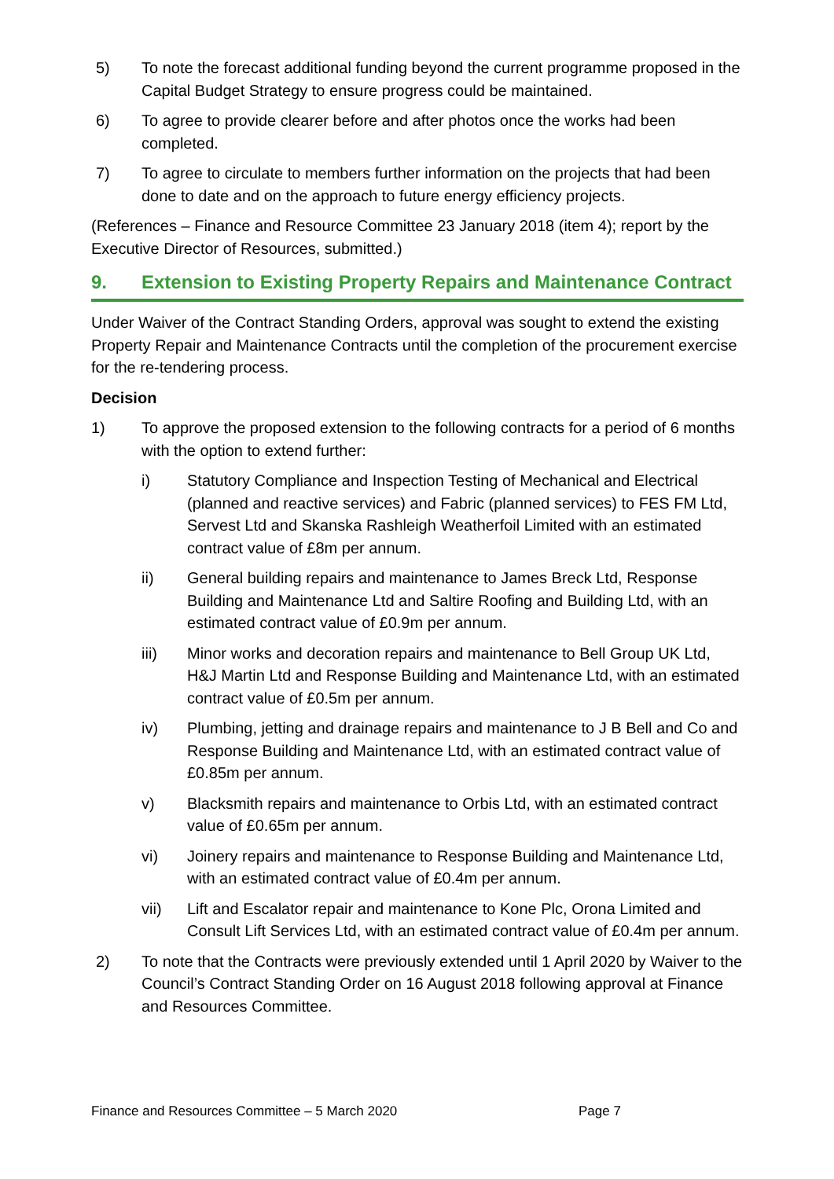5) To note the forecast additional funding beyond the current programme proposed in the Capital Budget Strategy to ensure progress could be maintained.
6) To agree to provide clearer before and after photos once the works had been completed.
7) To agree to circulate to members further information on the projects that had been done to date and on the approach to future energy efficiency projects.
(References – Finance and Resource Committee 23 January 2018 (item 4); report by the Executive Director of Resources, submitted.)
9. Extension to Existing Property Repairs and Maintenance Contract
Under Waiver of the Contract Standing Orders, approval was sought to extend the existing Property Repair and Maintenance Contracts until the completion of the procurement exercise for the re-tendering process.
Decision
1) To approve the proposed extension to the following contracts for a period of 6 months with the option to extend further:
i) Statutory Compliance and Inspection Testing of Mechanical and Electrical (planned and reactive services) and Fabric (planned services) to FES FM Ltd, Servest Ltd and Skanska Rashleigh Weatherfoil Limited with an estimated contract value of £8m per annum.
ii) General building repairs and maintenance to James Breck Ltd, Response Building and Maintenance Ltd and Saltire Roofing and Building Ltd, with an estimated contract value of £0.9m per annum.
iii) Minor works and decoration repairs and maintenance to Bell Group UK Ltd, H&J Martin Ltd and Response Building and Maintenance Ltd, with an estimated contract value of £0.5m per annum.
iv) Plumbing, jetting and drainage repairs and maintenance to J B Bell and Co and Response Building and Maintenance Ltd, with an estimated contract value of £0.85m per annum.
v) Blacksmith repairs and maintenance to Orbis Ltd, with an estimated contract value of £0.65m per annum.
vi) Joinery repairs and maintenance to Response Building and Maintenance Ltd, with an estimated contract value of £0.4m per annum.
vii) Lift and Escalator repair and maintenance to Kone Plc, Orona Limited and Consult Lift Services Ltd, with an estimated contract value of £0.4m per annum.
2) To note that the Contracts were previously extended until 1 April 2020 by Waiver to the Council’s Contract Standing Order on 16 August 2018 following approval at Finance and Resources Committee.
Finance and Resources Committee – 5 March 2020 Page 7